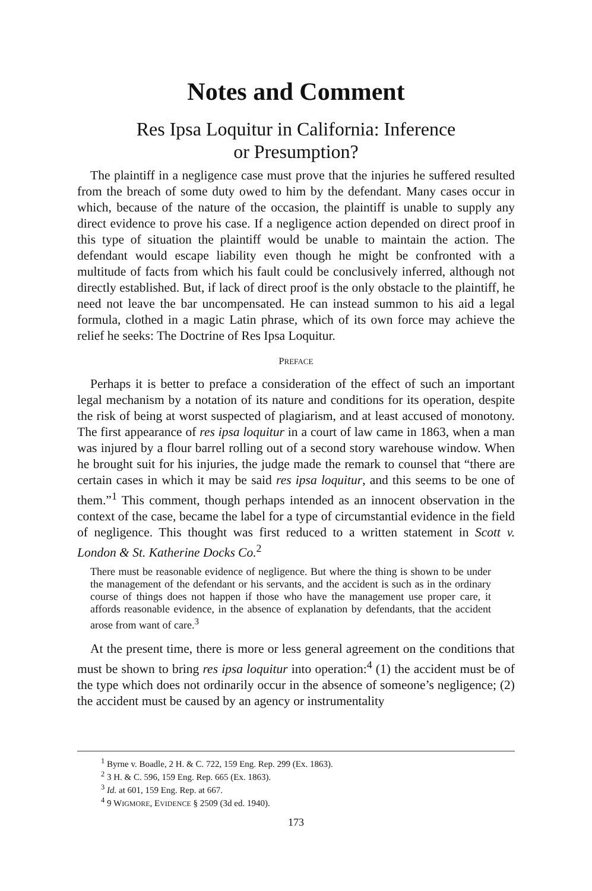Notes and Comment
Res Ipsa Loquitur in California: Inference
or Presumption?
The plaintiff in a negligence case must prove that the injuries he suffered resulted from the breach of some duty owed to him by the defendant. Many cases occur in which, because of the nature of the occasion, the plaintiff is unable to supply any direct evidence to prove his case. If a negligence action depended on direct proof in this type of situation the plaintiff would be unable to maintain the action. The defendant would escape liability even though he might be confronted with a multitude of facts from which his fault could be conclusively inferred, although not directly established. But, if lack of direct proof is the only obstacle to the plaintiff, he need not leave the bar uncompensated. He can instead summon to his aid a legal formula, clothed in a magic Latin phrase, which of its own force may achieve the relief he seeks: The Doctrine of Res Ipsa Loquitur.
PREFACE
Perhaps it is better to preface a consideration of the effect of such an important legal mechanism by a notation of its nature and conditions for its operation, despite the risk of being at worst suspected of plagiarism, and at least accused of monotony. The first appearance of res ipsa loquitur in a court of law came in 1863, when a man was injured by a flour barrel rolling out of a second story warehouse window. When he brought suit for his injuries, the judge made the remark to counsel that “there are certain cases in which it may be said res ipsa loquitur, and this seems to be one of them.”<sup>1</sup> This comment, though perhaps intended as an innocent observation in the context of the case, became the label for a type of circumstantial evidence in the field of negligence. This thought was first reduced to a written statement in Scott v. London & St. Katherine Docks Co.<sup>2</sup>
There must be reasonable evidence of negligence. But where the thing is shown to be under the management of the defendant or his servants, and the accident is such as in the ordinary course of things does not happen if those who have the management use proper care, it affords reasonable evidence, in the absence of explanation by defendants, that the accident arose from want of care.<sup>3</sup>
At the present time, there is more or less general agreement on the conditions that must be shown to bring res ipsa loquitur into operation:<sup>4</sup> (1) the accident must be of the type which does not ordinarily occur in the absence of someone’s negligence; (2) the accident must be caused by an agency or instrumentality
<sup>1</sup> Byrne v. Boadle, 2 H. & C. 722, 159 Eng. Rep. 299 (Ex. 1863).
<sup>2</sup> 3 H. & C. 596, 159 Eng. Rep. 665 (Ex. 1863).
<sup>3</sup> Id. at 601, 159 Eng. Rep. at 667.
<sup>4</sup> 9 WIGMORE, EVIDENCE § 2509 (3d ed. 1940).
173